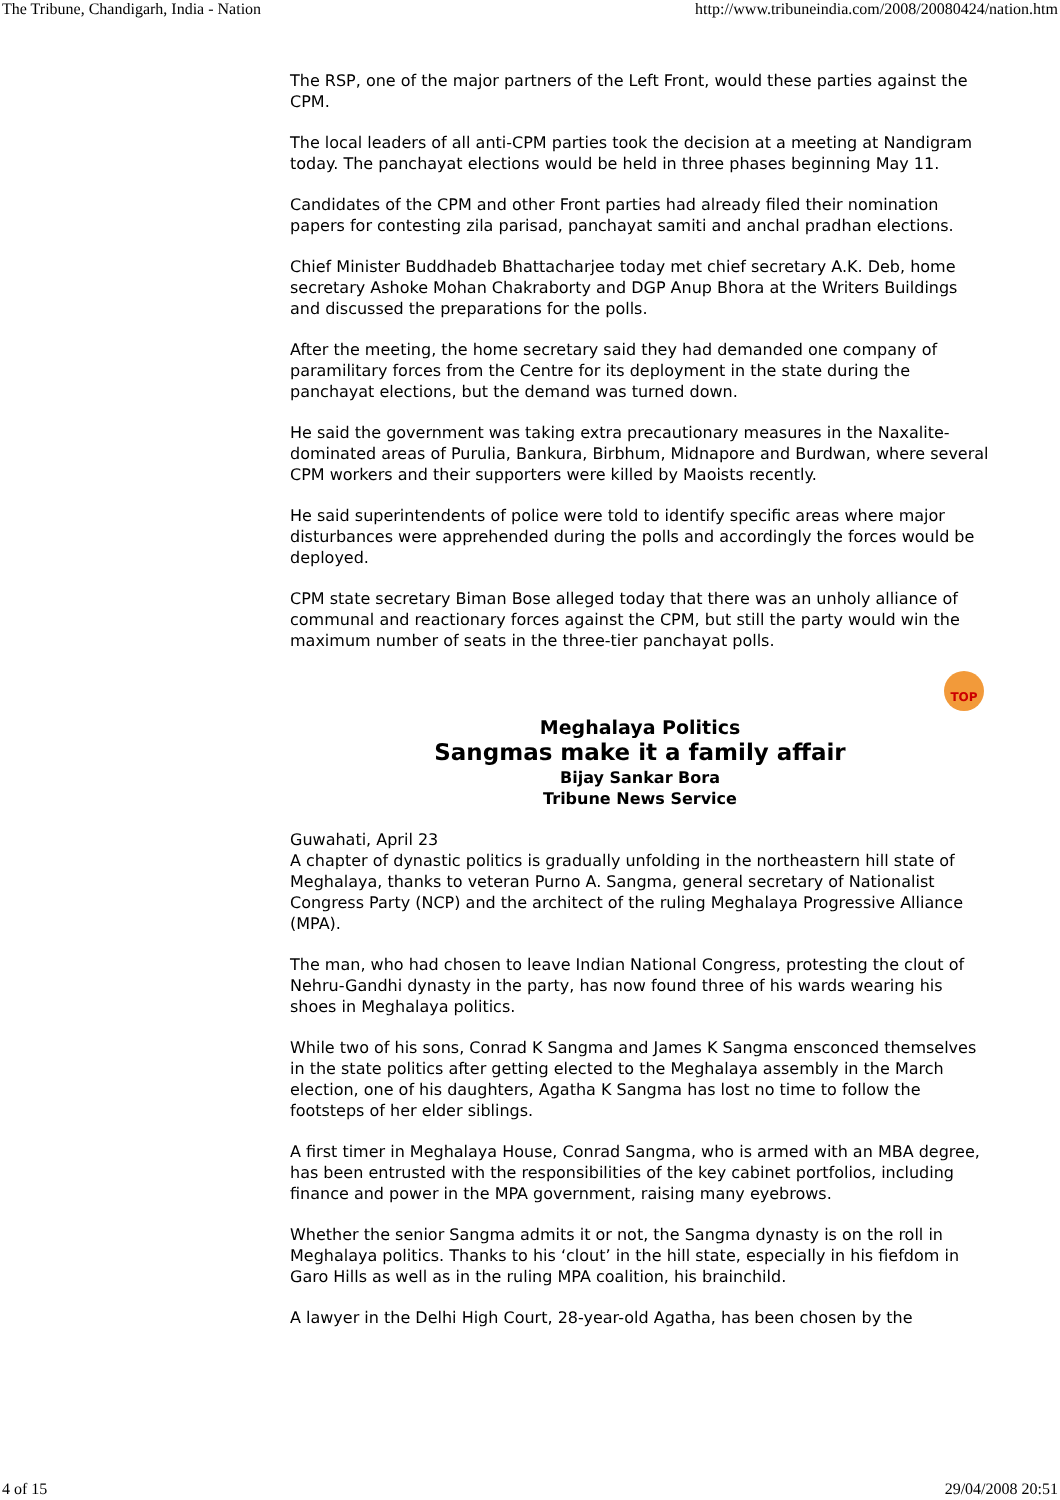The Tribune, Chandigarh, India - Nation http://www.tribuneindia.com/2008/20080424/nation.htm
The RSP, one of the major partners of the Left Front, would these parties against the CPM.
The local leaders of all anti-CPM parties took the decision at a meeting at Nandigram today. The panchayat elections would be held in three phases beginning May 11.
Candidates of the CPM and other Front parties had already filed their nomination papers for contesting zila parisad, panchayat samiti and anchal pradhan elections.
Chief Minister Buddhadeb Bhattacharjee today met chief secretary A.K. Deb, home secretary Ashoke Mohan Chakraborty and DGP Anup Bhora at the Writers Buildings and discussed the preparations for the polls.
After the meeting, the home secretary said they had demanded one company of paramilitary forces from the Centre for its deployment in the state during the panchayat elections, but the demand was turned down.
He said the government was taking extra precautionary measures in the Naxalite-dominated areas of Purulia, Bankura, Birbhum, Midnapore and Burdwan, where several CPM workers and their supporters were killed by Maoists recently.
He said superintendents of police were told to identify specific areas where major disturbances were apprehended during the polls and accordingly the forces would be deployed.
CPM state secretary Biman Bose alleged today that there was an unholy alliance of communal and reactionary forces against the CPM, but still the party would win the maximum number of seats in the three-tier panchayat polls.
TOP
Meghalaya Politics
Sangmas make it a family affair
Bijay Sankar Bora
Tribune News Service
Guwahati, April 23
A chapter of dynastic politics is gradually unfolding in the northeastern hill state of Meghalaya, thanks to veteran Purno A. Sangma, general secretary of Nationalist Congress Party (NCP) and the architect of the ruling Meghalaya Progressive Alliance (MPA).
The man, who had chosen to leave Indian National Congress, protesting the clout of Nehru-Gandhi dynasty in the party, has now found three of his wards wearing his shoes in Meghalaya politics.
While two of his sons, Conrad K Sangma and James K Sangma ensconced themselves in the state politics after getting elected to the Meghalaya assembly in the March election, one of his daughters, Agatha K Sangma has lost no time to follow the footsteps of her elder siblings.
A first timer in Meghalaya House, Conrad Sangma, who is armed with an MBA degree, has been entrusted with the responsibilities of the key cabinet portfolios, including finance and power in the MPA government, raising many eyebrows.
Whether the senior Sangma admits it or not, the Sangma dynasty is on the roll in Meghalaya politics. Thanks to his ‘clout’ in the hill state, especially in his fiefdom in Garo Hills as well as in the ruling MPA coalition, his brainchild.
A lawyer in the Delhi High Court, 28-year-old Agatha, has been chosen by the
4 of 15 29/04/2008 20:51